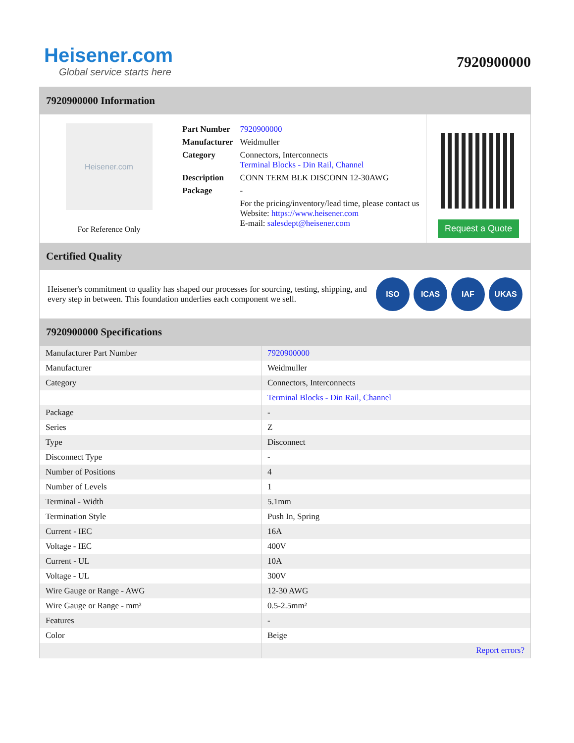Heisener.com
Global service starts here
7920900000
7920900000 Information
Heisener.com
For Reference Only
| Part Number | 7920900000 |
| Manufacturer | Weidmuller |
| Category | Connectors, Interconnects Terminal Blocks - Din Rail, Channel |
| Description | CONN TERM BLK DISCONN 12-30AWG |
| Package | - |
| | For the pricing/inventory/lead time, please contact us Website: https://www.heisener.com E-mail: salesdept@heisener.com |
Request a Quote
Certified Quality
Heisener's commitment to quality has shaped our processes for sourcing, testing, shipping, and every step in between. This foundation underlies each component we sell.
ISO ICAS IAF UKAS
7920900000 Specifications
| Manufacturer Part Number | 7920900000 |
| Manufacturer | Weidmuller |
| Category | Connectors, Interconnects |
| | Terminal Blocks - Din Rail, Channel |
| Package | - |
| Series | Z |
| Type | Disconnect |
| Disconnect Type | - |
| Number of Positions | 4 |
| Number of Levels | 1 |
| Terminal - Width | 5.1mm |
| Termination Style | Push In, Spring |
| Current - IEC | 16A |
| Voltage - IEC | 400V |
| Current - UL | 10A |
| Voltage - UL | 300V |
| Wire Gauge or Range - AWG | 12-30 AWG |
| Wire Gauge or Range - mm² | 0.5-2.5mm² |
| Features | - |
| Color | Beige |
| | Report errors? |